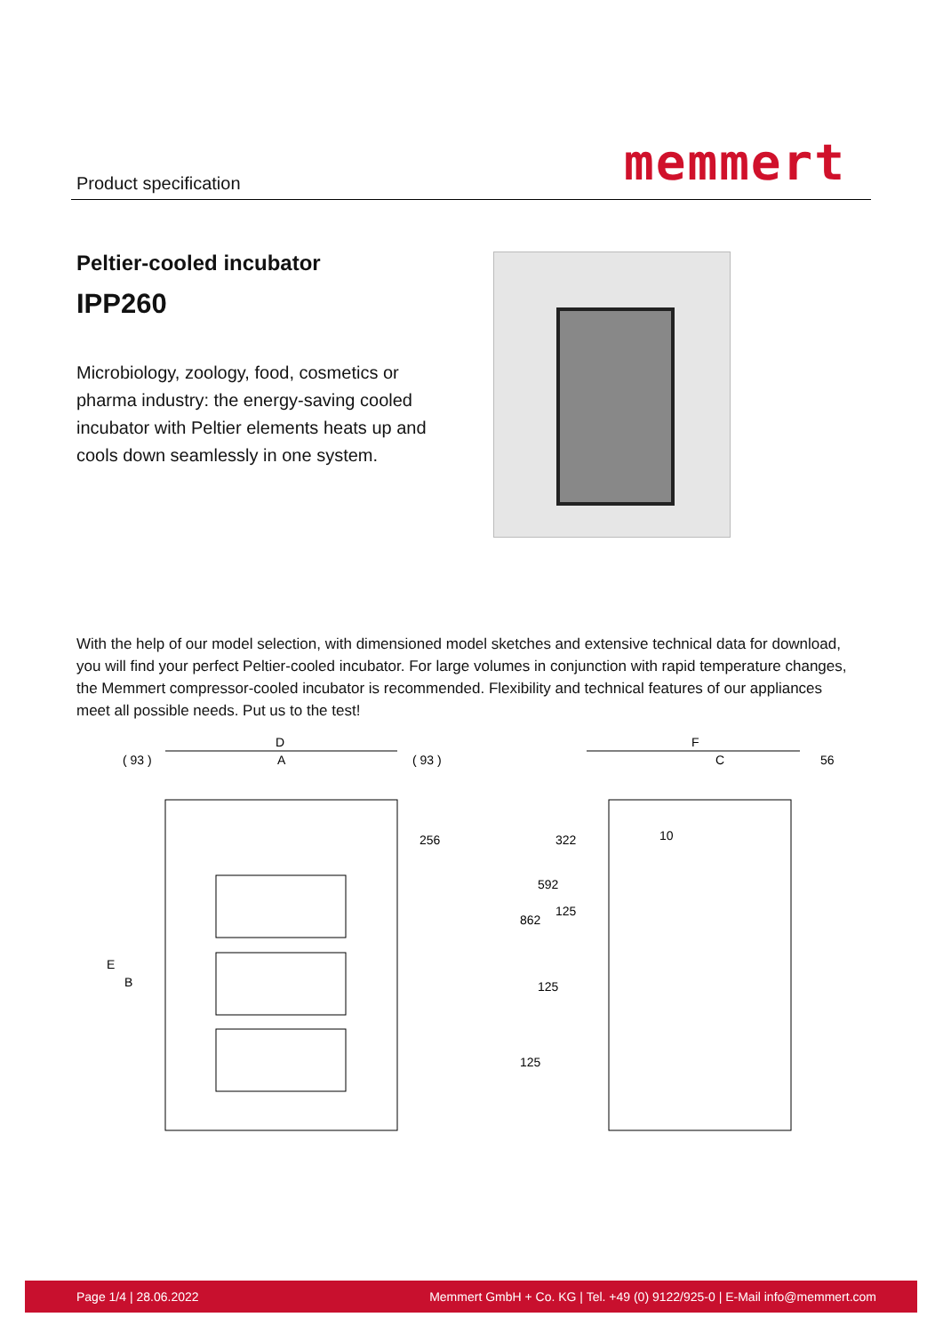Product specification memmert
Peltier-cooled incubator
IPP260
Microbiology, zoology, food, cosmetics or pharma industry: the energy-saving cooled incubator with Peltier elements heats up and cools down seamlessly in one system.
With the help of our model selection, with dimensioned model sketches and extensive technical data for download, you will find your perfect Peltier-cooled incubator. For large volumes in conjunction with rapid temperature changes, the Memmert compressor-cooled incubator is recommended. Flexibility and technical features of our appliances meet all possible needs. Put us to the test!
D
A
( 93 )
( 93 )
256
E
B
F
C
56
10
862
592
322
125
125
125
Page 1/4 | 28.06.2022 Memmert GmbH + Co. KG | Tel. +49 (0) 9122/925-0 | E-Mail info@memmert.com